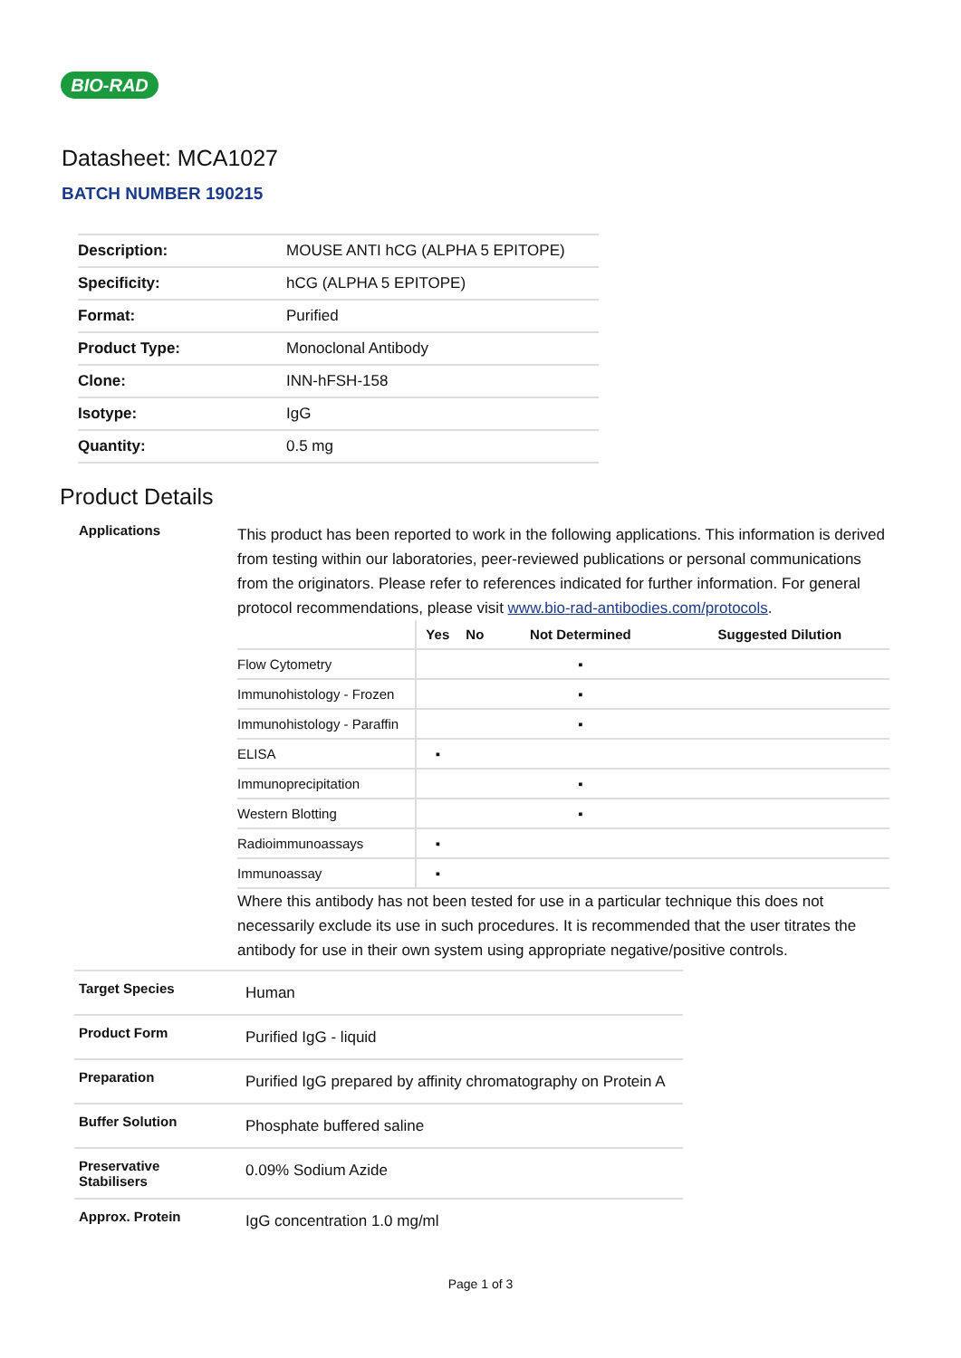BIO-RAD
Datasheet: MCA1027
BATCH NUMBER 190215
| Description: | MOUSE ANTI hCG (ALPHA 5 EPITOPE) |
| Specificity: | hCG (ALPHA 5 EPITOPE) |
| Format: | Purified |
| Product Type: | Monoclonal Antibody |
| Clone: | INN-hFSH-158 |
| Isotype: | IgG |
| Quantity: | 0.5 mg |
Product Details
Applications
This product has been reported to work in the following applications. This information is derived from testing within our laboratories, peer-reviewed publications or personal communications from the originators. Please refer to references indicated for further information. For general protocol recommendations, please visit www.bio-rad-antibodies.com/protocols.
| | Yes | No | Not Determined | Suggested Dilution |
| --- | --- | --- | --- | --- |
| Flow Cytometry | | | ▪ | |
| Immunohistology - Frozen | | | ▪ | |
| Immunohistology - Paraffin | | | ▪ | |
| ELISA | ▪ | | | |
| Immunoprecipitation | | | ▪ | |
| Western Blotting | | | ▪ | |
| Radioimmunoassays | ▪ | | | |
| Immunoassay | ▪ | | | |
Where this antibody has not been tested for use in a particular technique this does not necessarily exclude its use in such procedures. It is recommended that the user titrates the antibody for use in their own system using appropriate negative/positive controls.
Target Species
Human
Product Form
Purified IgG - liquid
Preparation
Purified IgG prepared by affinity chromatography on Protein A
Buffer Solution
Phosphate buffered saline
Preservative
Stabilisers
0.09% Sodium Azide
Approx. Protein
IgG concentration 1.0 mg/ml
Page 1 of 3